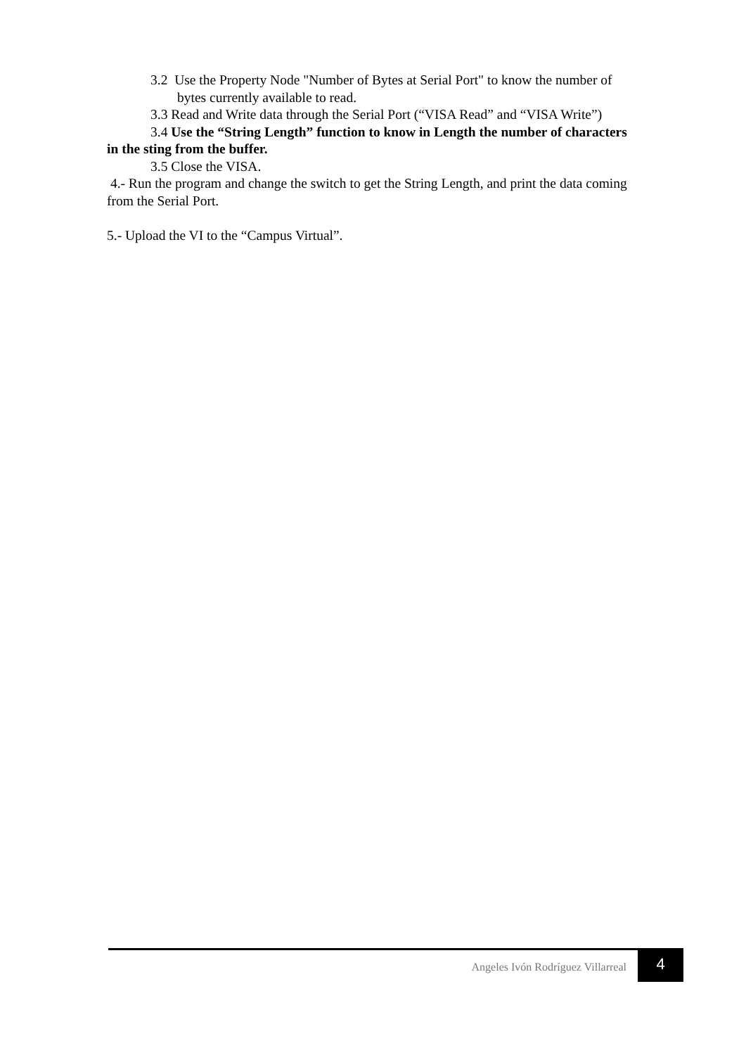3.2 Use the Property Node "Number of Bytes at Serial Port" to know the number of bytes currently available to read.
3.3 Read and Write data through the Serial Port (“VISA Read” and “VISA Write”)
3.4 Use the “String Length” function to know in Length the number of characters in the sting from the buffer.
3.5 Close the VISA.
4.- Run the program and change the switch to get the String Length, and print the data coming from the Serial Port.
5.- Upload the VI to the “Campus Virtual”.
Angeles Ivón Rodríguez Villarreal 4